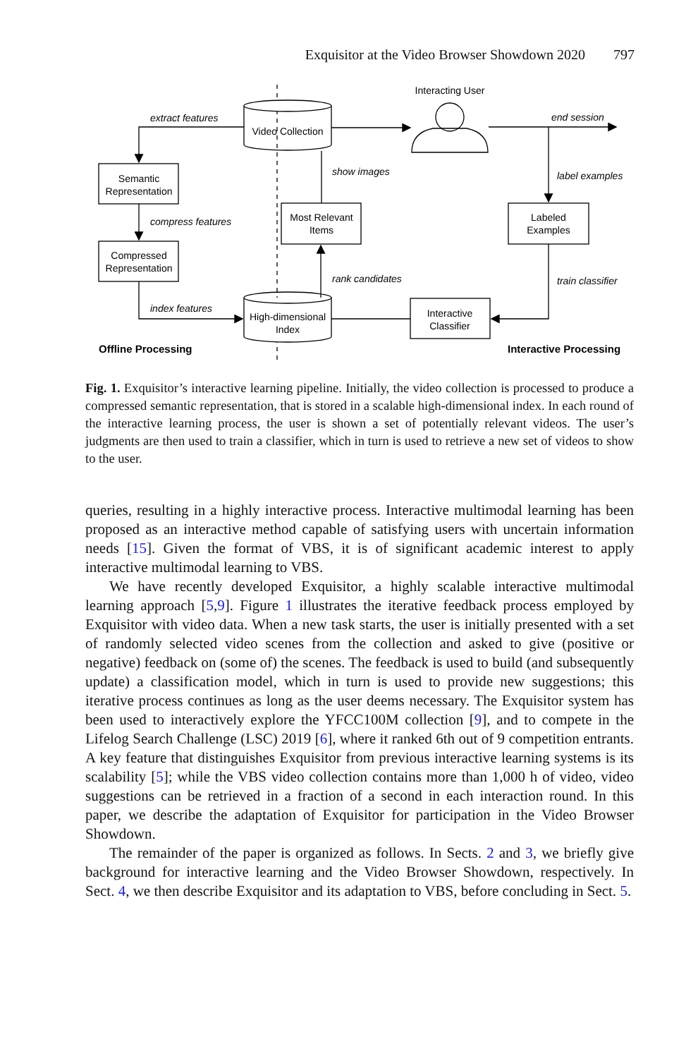Exquisitor at the Video Browser Showdown 2020 797
Video Collection
Interacting User
Semantic
Representation
Compressed
Representation
Most Relevant
Items
Labeled
Examples
High-dimensional
Index
Interactive
Classifier
extract features
compress features
index features
show images
rank candidates
end session
label examples
train classifier
Offline Processing
Interactive Processing
Fig. 1. Exquisitor’s interactive learning pipeline. Initially, the video collection is processed to produce a compressed semantic representation, that is stored in a scalable high-dimensional index. In each round of the interactive learning process, the user is shown a set of potentially relevant videos. The user’s judgments are then used to train a classifier, which in turn is used to retrieve a new set of videos to show to the user.
queries, resulting in a highly interactive process. Interactive multimodal learning has been proposed as an interactive method capable of satisfying users with uncertain information needs [15]. Given the format of VBS, it is of significant academic interest to apply interactive multimodal learning to VBS.
We have recently developed Exquisitor, a highly scalable interactive multimodal learning approach [5,9]. Figure 1 illustrates the iterative feedback process employed by Exquisitor with video data. When a new task starts, the user is initially presented with a set of randomly selected video scenes from the collection and asked to give (positive or negative) feedback on (some of) the scenes. The feedback is used to build (and subsequently update) a classification model, which in turn is used to provide new suggestions; this iterative process continues as long as the user deems necessary. The Exquisitor system has been used to interactively explore the YFCC100M collection [9], and to compete in the Lifelog Search Challenge (LSC) 2019 [6], where it ranked 6th out of 9 competition entrants. A key feature that distinguishes Exquisitor from previous interactive learning systems is its scalability [5]; while the VBS video collection contains more than 1,000 h of video, video suggestions can be retrieved in a fraction of a second in each interaction round. In this paper, we describe the adaptation of Exquisitor for participation in the Video Browser Showdown.
The remainder of the paper is organized as follows. In Sects. 2 and 3, we briefly give background for interactive learning and the Video Browser Showdown, respectively. In Sect. 4, we then describe Exquisitor and its adaptation to VBS, before concluding in Sect. 5.